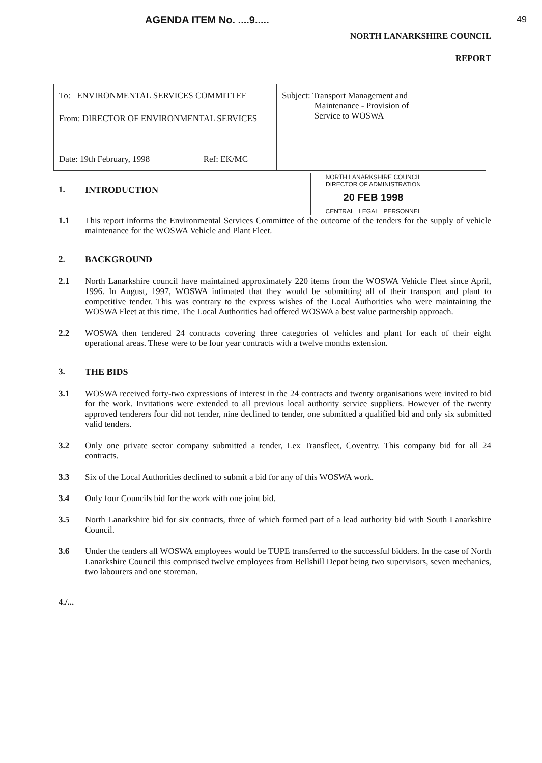AGENDA ITEM No. ....9..... 49
NORTH LANARKSHIRE COUNCIL
REPORT
| To: ENVIRONMENTAL SERVICES COMMITTEE | | Subject: Transport Management and Maintenance - Provision of Service to WOSWA |
| From: DIRECTOR OF ENVIRONMENTAL SERVICES | | |
| Date: 19th February, 1998 | Ref: EK/MC | |
NORTH LANARKSHIRE COUNCIL
DIRECTOR OF ADMINISTRATION
20 FEB 1998
CENTRAL LEGAL PERSONNEL
1. INTRODUCTION
1.1 This report informs the Environmental Services Committee of the outcome of the tenders for the supply of vehicle maintenance for the WOSWA Vehicle and Plant Fleet.
2. BACKGROUND
2.1 North Lanarkshire council have maintained approximately 220 items from the WOSWA Vehicle Fleet since April, 1996. In August, 1997, WOSWA intimated that they would be submitting all of their transport and plant to competitive tender. This was contrary to the express wishes of the Local Authorities who were maintaining the WOSWA Fleet at this time. The Local Authorities had offered WOSWA a best value partnership approach.
2.2 WOSWA then tendered 24 contracts covering three categories of vehicles and plant for each of their eight operational areas. These were to be four year contracts with a twelve months extension.
3. THE BIDS
3.1 WOSWA received forty-two expressions of interest in the 24 contracts and twenty organisations were invited to bid for the work. Invitations were extended to all previous local authority service suppliers. However of the twenty approved tenderers four did not tender, nine declined to tender, one submitted a qualified bid and only six submitted valid tenders.
3.2 Only one private sector company submitted a tender, Lex Transfleet, Coventry. This company bid for all 24 contracts.
3.3 Six of the Local Authorities declined to submit a bid for any of this WOSWA work.
3.4 Only four Councils bid for the work with one joint bid.
3.5 North Lanarkshire bid for six contracts, three of which formed part of a lead authority bid with South Lanarkshire Council.
3.6 Under the tenders all WOSWA employees would be TUPE transferred to the successful bidders. In the case of North Lanarkshire Council this comprised twelve employees from Bellshill Depot being two supervisors, seven mechanics, two labourers and one storeman.
4./...